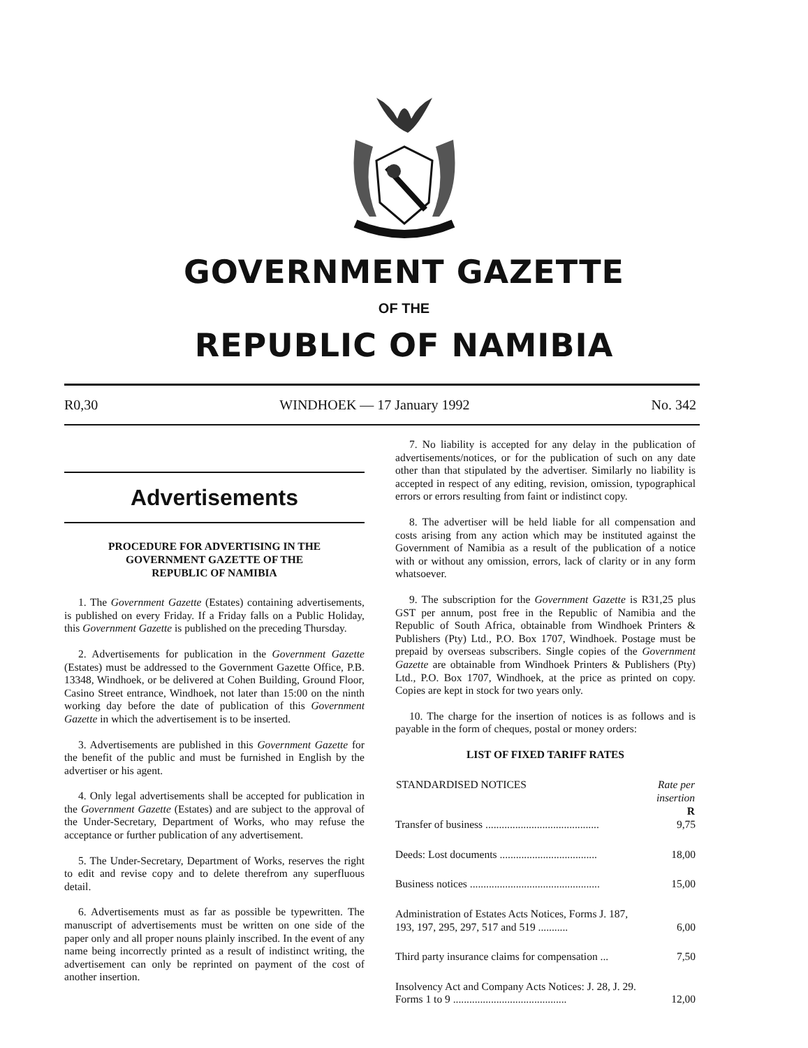GOVERNMENT GAZETTE
OF THE
REPUBLIC OF NAMIBIA
R0,30 WINDHOEK — 17 January 1992 No. 342
Advertisements
PROCEDURE FOR ADVERTISING IN THE
GOVERNMENT GAZETTE OF THE
REPUBLIC OF NAMIBIA
1. The Government Gazette (Estates) containing advertisements, is published on every Friday. If a Friday falls on a Public Holiday, this Government Gazette is published on the preceding Thursday.
2. Advertisements for publication in the Government Gazette (Estates) must be addressed to the Government Gazette Office, P.B. 13348, Windhoek, or be delivered at Cohen Building, Ground Floor, Casino Street entrance, Windhoek, not later than 15:00 on the ninth working day before the date of publication of this Government Gazette in which the advertisement is to be inserted.
3. Advertisements are published in this Government Gazette for the benefit of the public and must be furnished in English by the advertiser or his agent.
4. Only legal advertisements shall be accepted for publication in the Government Gazette (Estates) and are subject to the approval of the Under-Secretary, Department of Works, who may refuse the acceptance or further publication of any advertisement.
5. The Under-Secretary, Department of Works, reserves the right to edit and revise copy and to delete therefrom any superfluous detail.
6. Advertisements must as far as possible be typewritten. The manuscript of advertisements must be written on one side of the paper only and all proper nouns plainly inscribed. In the event of any name being incorrectly printed as a result of indistinct writing, the advertisement can only be reprinted on payment of the cost of another insertion.
7. No liability is accepted for any delay in the publication of advertisements/notices, or for the publication of such on any date other than that stipulated by the advertiser. Similarly no liability is accepted in respect of any editing, revision, omission, typographical errors or errors resulting from faint or indistinct copy.
8. The advertiser will be held liable for all compensation and costs arising from any action which may be instituted against the Government of Namibia as a result of the publication of a notice with or without any omission, errors, lack of clarity or in any form whatsoever.
9. The subscription for the Government Gazette is R31,25 plus GST per annum, post free in the Republic of Namibia and the Republic of South Africa, obtainable from Windhoek Printers & Publishers (Pty) Ltd., P.O. Box 1707, Windhoek. Postage must be prepaid by overseas subscribers. Single copies of the Government Gazette are obtainable from Windhoek Printers & Publishers (Pty) Ltd., P.O. Box 1707, Windhoek, at the price as printed on copy. Copies are kept in stock for two years only.
10. The charge for the insertion of notices is as follows and is payable in the form of cheques, postal or money orders:
LIST OF FIXED TARIFF RATES
| STANDARDISED NOTICES | Rate per insertion R |
| --- | --- |
| Transfer of business .......................................... | 9,75 |
| Deeds: Lost documents .................................... | 18,00 |
| Business notices ................................................ | 15,00 |
| Administration of Estates Acts Notices, Forms J. 187, 193, 197, 295, 297, 517 and 519 ........... | 6,00 |
| Third party insurance claims for compensation ... | 7,50 |
| Insolvency Act and Company Acts Notices: J. 28, J. 29. Forms 1 to 9 .......................................... | 12,00 |